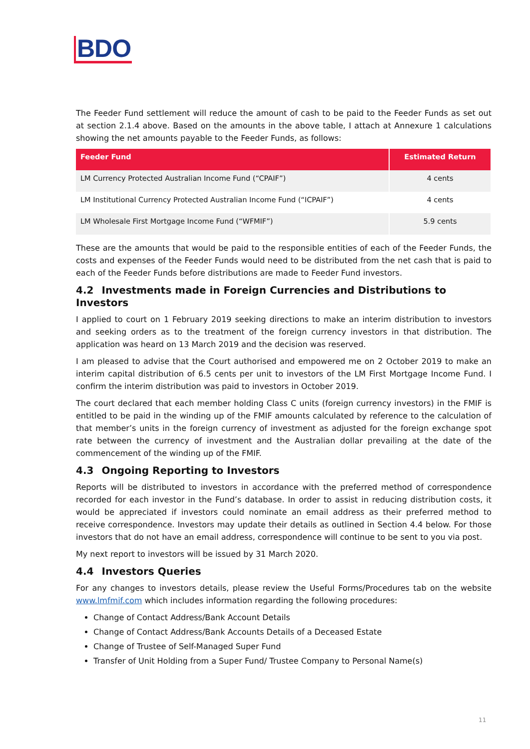BDO
The Feeder Fund settlement will reduce the amount of cash to be paid to the Feeder Funds as set out at section 2.1.4 above. Based on the amounts in the above table, I attach at Annexure 1 calculations showing the net amounts payable to the Feeder Funds, as follows:
| Feeder Fund | Estimated Return |
| --- | --- |
| LM Currency Protected Australian Income Fund (“CPAIF”) | 4 cents |
| LM Institutional Currency Protected Australian Income Fund (“ICPAIF”) | 4 cents |
| LM Wholesale First Mortgage Income Fund (“WFMIF”) | 5.9 cents |
These are the amounts that would be paid to the responsible entities of each of the Feeder Funds, the costs and expenses of the Feeder Funds would need to be distributed from the net cash that is paid to each of the Feeder Funds before distributions are made to Feeder Fund investors.
4.2 Investments made in Foreign Currencies and Distributions to Investors
I applied to court on 1 February 2019 seeking directions to make an interim distribution to investors and seeking orders as to the treatment of the foreign currency investors in that distribution. The application was heard on 13 March 2019 and the decision was reserved.
I am pleased to advise that the Court authorised and empowered me on 2 October 2019 to make an interim capital distribution of 6.5 cents per unit to investors of the LM First Mortgage Income Fund. I confirm the interim distribution was paid to investors in October 2019.
The court declared that each member holding Class C units (foreign currency investors) in the FMIF is entitled to be paid in the winding up of the FMIF amounts calculated by reference to the calculation of that member’s units in the foreign currency of investment as adjusted for the foreign exchange spot rate between the currency of investment and the Australian dollar prevailing at the date of the commencement of the winding up of the FMIF.
4.3 Ongoing Reporting to Investors
Reports will be distributed to investors in accordance with the preferred method of correspondence recorded for each investor in the Fund’s database. In order to assist in reducing distribution costs, it would be appreciated if investors could nominate an email address as their preferred method to receive correspondence. Investors may update their details as outlined in Section 4.4 below. For those investors that do not have an email address, correspondence will continue to be sent to you via post.
My next report to investors will be issued by 31 March 2020.
4.4 Investors Queries
For any changes to investors details, please review the Useful Forms/Procedures tab on the website www.lmfmif.com which includes information regarding the following procedures:
Change of Contact Address/Bank Account Details
Change of Contact Address/Bank Accounts Details of a Deceased Estate
Change of Trustee of Self-Managed Super Fund
Transfer of Unit Holding from a Super Fund/ Trustee Company to Personal Name(s)
11